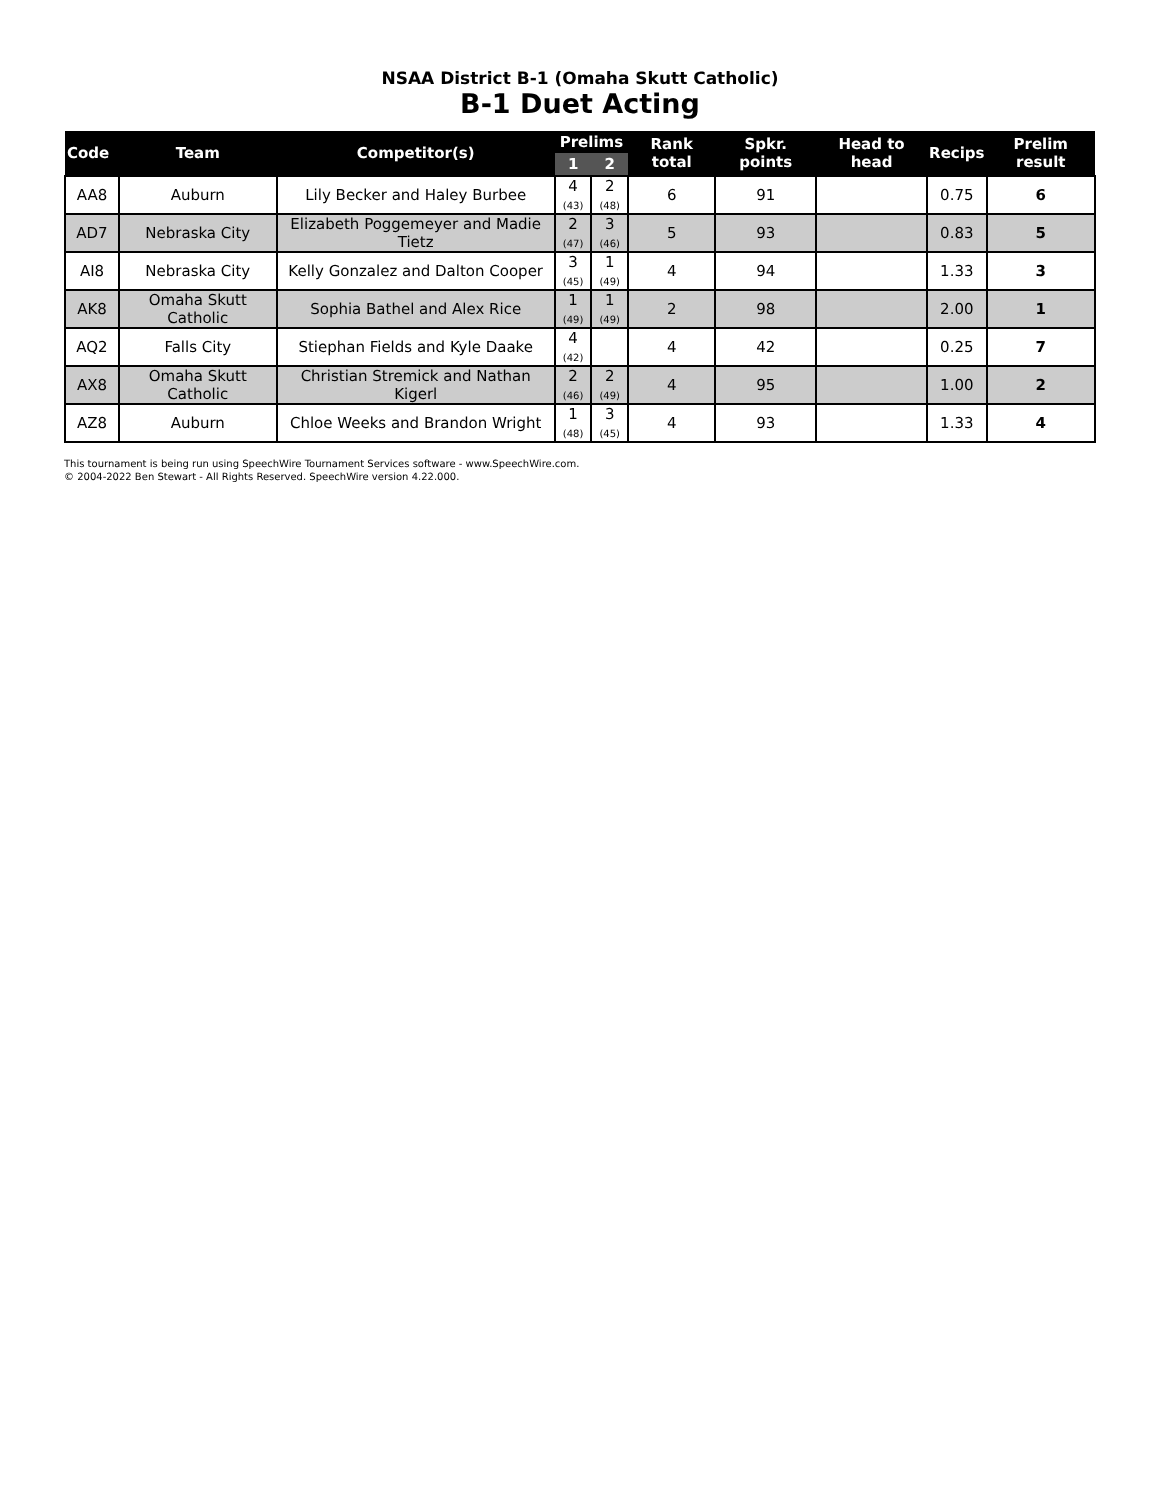NSAA District B-1 (Omaha Skutt Catholic)
B-1 Duet Acting
| Code | Team | Competitor(s) | Prelims | | Rank total | Spkr. points | Head to head | Recips | Prelim result |
| --- | --- | --- | --- | --- | --- | --- | --- | --- | --- |
| | | | 1 | 2 | | | | | |
| AA8 | Auburn | Lily Becker and Haley Burbee | 4 (43) | 2 (48) | 6 | 91 | | 0.75 | 6 |
| AD7 | Nebraska City | Elizabeth Poggemeyer and Madie Tietz | 2 (47) | 3 (46) | 5 | 93 | | 0.83 | 5 |
| AI8 | Nebraska City | Kelly Gonzalez and Dalton Cooper | 3 (45) | 1 (49) | 4 | 94 | | 1.33 | 3 |
| AK8 | Omaha Skutt Catholic | Sophia Bathel and Alex Rice | 1 (49) | 1 (49) | 2 | 98 | | 2.00 | 1 |
| AQ2 | Falls City | Stiephan Fields and Kyle Daake | 4 (42) | | 4 | 42 | | 0.25 | 7 |
| AX8 | Omaha Skutt Catholic | Christian Stremick and Nathan Kigerl | 2 (46) | 2 (49) | 4 | 95 | | 1.00 | 2 |
| AZ8 | Auburn | Chloe Weeks and Brandon Wright | 1 (48) | 3 (45) | 4 | 93 | | 1.33 | 4 |
This tournament is being run using SpeechWire Tournament Services software - www.SpeechWire.com.
© 2004-2022 Ben Stewart - All Rights Reserved. SpeechWire version 4.22.000.